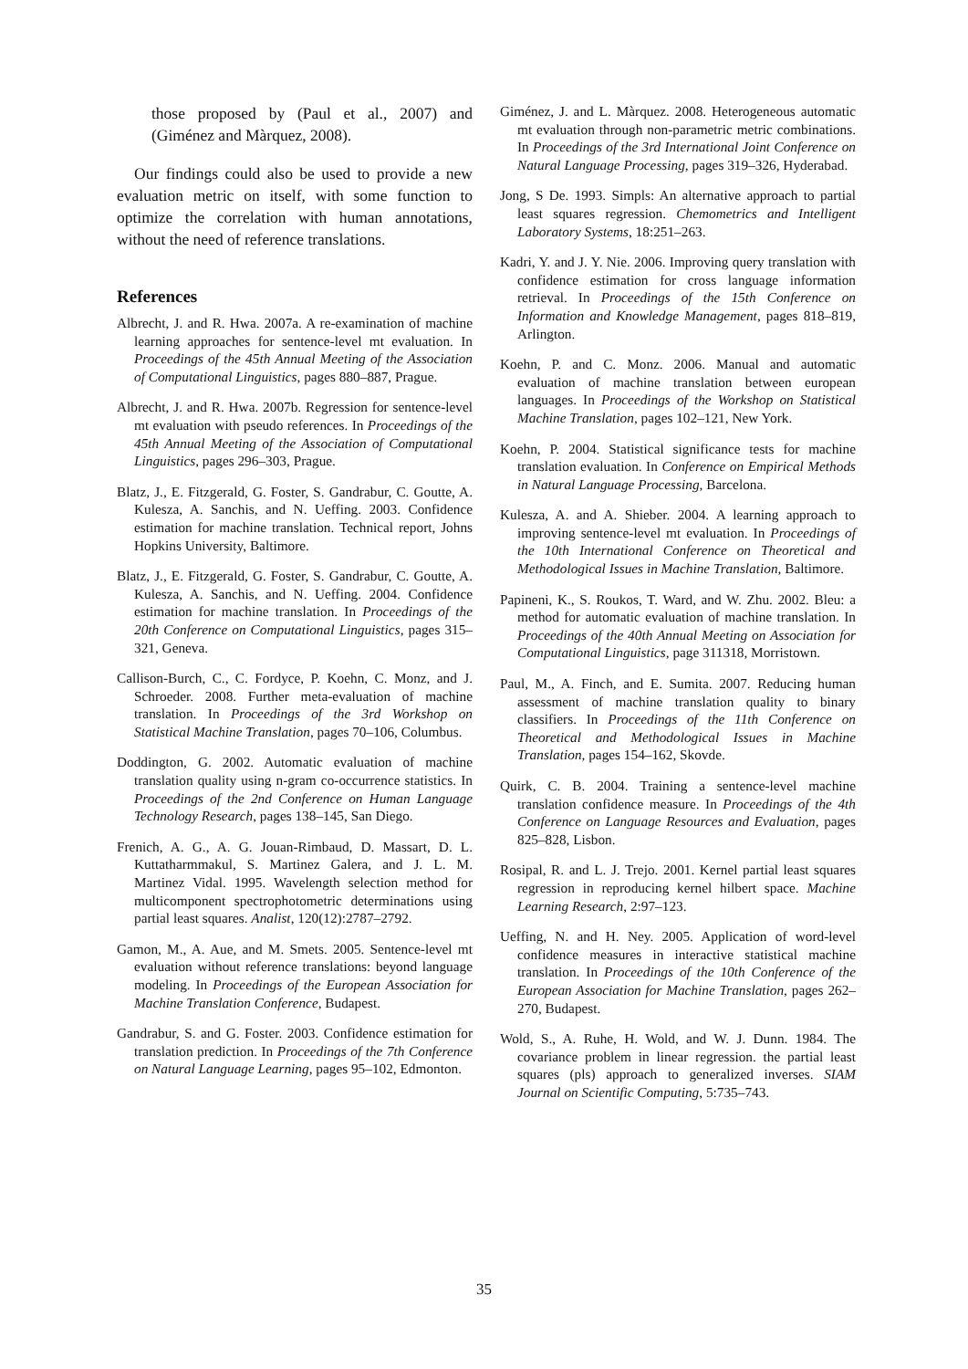those proposed by (Paul et al., 2007) and (Giménez and Màrquez, 2008).
Our findings could also be used to provide a new evaluation metric on itself, with some function to optimize the correlation with human annotations, without the need of reference translations.
References
Albrecht, J. and R. Hwa. 2007a. A re-examination of machine learning approaches for sentence-level mt evaluation. In Proceedings of the 45th Annual Meeting of the Association of Computational Linguistics, pages 880–887, Prague.
Albrecht, J. and R. Hwa. 2007b. Regression for sentence-level mt evaluation with pseudo references. In Proceedings of the 45th Annual Meeting of the Association of Computational Linguistics, pages 296–303, Prague.
Blatz, J., E. Fitzgerald, G. Foster, S. Gandrabur, C. Goutte, A. Kulesza, A. Sanchis, and N. Ueffing. 2003. Confidence estimation for machine translation. Technical report, Johns Hopkins University, Baltimore.
Blatz, J., E. Fitzgerald, G. Foster, S. Gandrabur, C. Goutte, A. Kulesza, A. Sanchis, and N. Ueffing. 2004. Confidence estimation for machine translation. In Proceedings of the 20th Conference on Computational Linguistics, pages 315–321, Geneva.
Callison-Burch, C., C. Fordyce, P. Koehn, C. Monz, and J. Schroeder. 2008. Further meta-evaluation of machine translation. In Proceedings of the 3rd Workshop on Statistical Machine Translation, pages 70–106, Columbus.
Doddington, G. 2002. Automatic evaluation of machine translation quality using n-gram co-occurrence statistics. In Proceedings of the 2nd Conference on Human Language Technology Research, pages 138–145, San Diego.
Frenich, A. G., A. G. Jouan-Rimbaud, D. Massart, D. L. Kuttatharmmakul, S. Martinez Galera, and J. L. M. Martinez Vidal. 1995. Wavelength selection method for multicomponent spectrophotometric determinations using partial least squares. Analist, 120(12):2787–2792.
Gamon, M., A. Aue, and M. Smets. 2005. Sentence-level mt evaluation without reference translations: beyond language modeling. In Proceedings of the European Association for Machine Translation Conference, Budapest.
Gandrabur, S. and G. Foster. 2003. Confidence estimation for translation prediction. In Proceedings of the 7th Conference on Natural Language Learning, pages 95–102, Edmonton.
Giménez, J. and L. Màrquez. 2008. Heterogeneous automatic mt evaluation through non-parametric metric combinations. In Proceedings of the 3rd International Joint Conference on Natural Language Processing, pages 319–326, Hyderabad.
Jong, S De. 1993. Simpls: An alternative approach to partial least squares regression. Chemometrics and Intelligent Laboratory Systems, 18:251–263.
Kadri, Y. and J. Y. Nie. 2006. Improving query translation with confidence estimation for cross language information retrieval. In Proceedings of the 15th Conference on Information and Knowledge Management, pages 818–819, Arlington.
Koehn, P. and C. Monz. 2006. Manual and automatic evaluation of machine translation between european languages. In Proceedings of the Workshop on Statistical Machine Translation, pages 102–121, New York.
Koehn, P. 2004. Statistical significance tests for machine translation evaluation. In Conference on Empirical Methods in Natural Language Processing, Barcelona.
Kulesza, A. and A. Shieber. 2004. A learning approach to improving sentence-level mt evaluation. In Proceedings of the 10th International Conference on Theoretical and Methodological Issues in Machine Translation, Baltimore.
Papineni, K., S. Roukos, T. Ward, and W. Zhu. 2002. Bleu: a method for automatic evaluation of machine translation. In Proceedings of the 40th Annual Meeting on Association for Computational Linguistics, page 311318, Morristown.
Paul, M., A. Finch, and E. Sumita. 2007. Reducing human assessment of machine translation quality to binary classifiers. In Proceedings of the 11th Conference on Theoretical and Methodological Issues in Machine Translation, pages 154–162, Skovde.
Quirk, C. B. 2004. Training a sentence-level machine translation confidence measure. In Proceedings of the 4th Conference on Language Resources and Evaluation, pages 825–828, Lisbon.
Rosipal, R. and L. J. Trejo. 2001. Kernel partial least squares regression in reproducing kernel hilbert space. Machine Learning Research, 2:97–123.
Ueffing, N. and H. Ney. 2005. Application of word-level confidence measures in interactive statistical machine translation. In Proceedings of the 10th Conference of the European Association for Machine Translation, pages 262–270, Budapest.
Wold, S., A. Ruhe, H. Wold, and W. J. Dunn. 1984. The covariance problem in linear regression. the partial least squares (pls) approach to generalized inverses. SIAM Journal on Scientific Computing, 5:735–743.
35